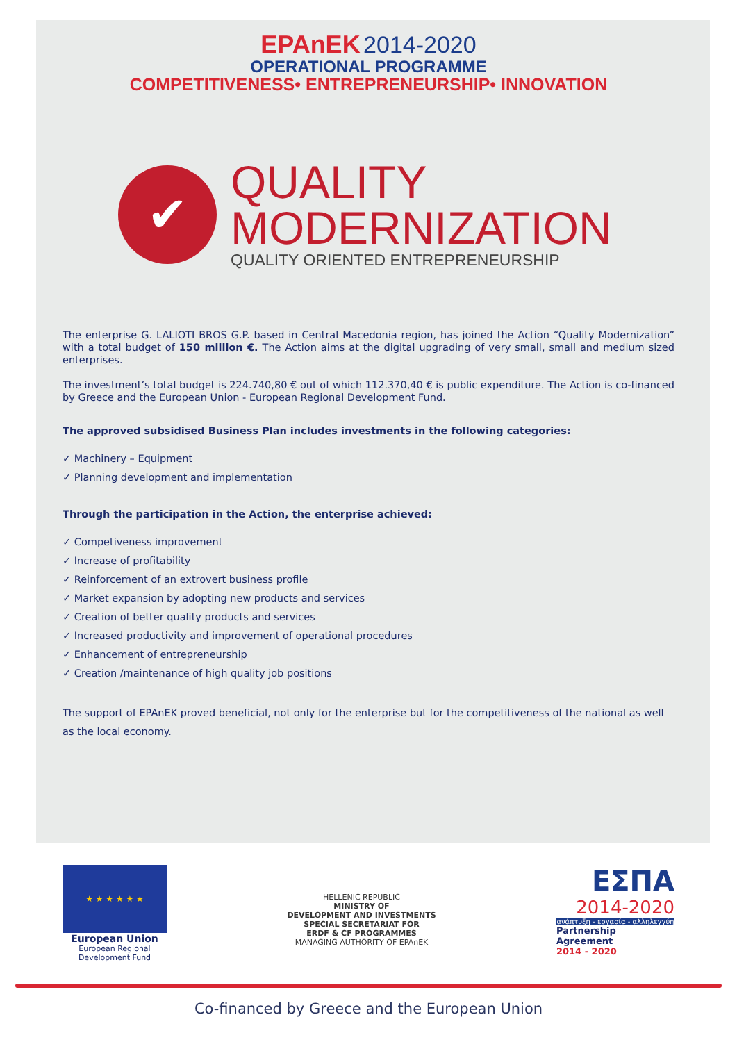EPAnEK 2014-2020
OPERATIONAL PROGRAMME
COMPETITIVENESS• ENTREPRENEURSHIP• INNOVATION
✔
QUALITY
MODERNIZATION
QUALITY ORIENTED ENTREPRENEURSHIP
The enterprise G. LALIOTI BROS G.P. based in Central Macedonia region, has joined the Action “Quality Modernization” with a total budget of 150 million €. The Action aims at the digital upgrading of very small, small and medium sized enterprises.
The investment’s total budget is 224.740,80 € out of which 112.370,40 € is public expenditure. The Action is co-financed by Greece and the European Union - European Regional Development Fund.
The approved subsidised Business Plan includes investments in the following categories:
✓ Machinery – Equipment
✓ Planning development and implementation
Through the participation in the Action, the enterprise achieved:
✓ Competiveness improvement
✓ Increase of profitability
✓ Reinforcement of an extrovert business profile
✓ Market expansion by adopting new products and services
✓ Creation of better quality products and services
✓ Increased productivity and improvement of operational procedures
✓ Enhancement of entrepreneurship
✓ Creation /maintenance of high quality job positions
The support of EPAnEK proved beneficial, not only for the enterprise but for the competitiveness of the national as well as the local economy.
★ ★ ★ ★ ★ ★
European Union
European Regional
Development Fund
HELLENIC REPUBLIC
MINISTRY OF
DEVELOPMENT AND INVESTMENTS
SPECIAL SECRETARIAT FOR
ERDF & CF PROGRAMMES
MANAGING AUTHORITY OF EPAnEK
ΕΣΠΑ
2014-2020
ανάπτυξη - εργασία - αλληλεγγύη
Partnership Agreement
2014 - 2020
Co-financed by Greece and the European Union